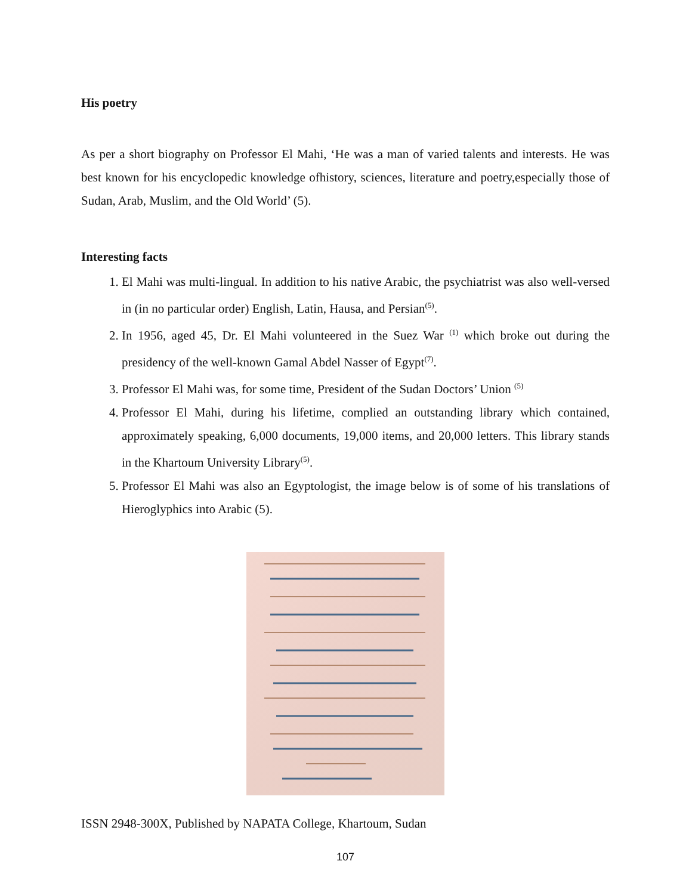His poetry
As per a short biography on Professor El Mahi, ‘He was a man of varied talents and interests. He was best known for his encyclopedic knowledge ofhistory, sciences, literature and poetry,especially those of Sudan, Arab, Muslim, and the Old World’ (5).
Interesting facts
1. El Mahi was multi-lingual. In addition to his native Arabic, the psychiatrist was also well-versed in (in no particular order) English, Latin, Hausa, and Persian<sup>(5)</sup>.
2. In 1956, aged 45, Dr. El Mahi volunteered in the Suez War <sup>(1)</sup> which broke out during the presidency of the well-known Gamal Abdel Nasser of Egypt<sup>(7)</sup>.
3. Professor El Mahi was, for some time, President of the Sudan Doctors’ Union <sup>(5)</sup>
4. Professor El Mahi, during his lifetime, complied an outstanding library which contained, approximately speaking, 6,000 documents, 19,000 items, and 20,000 letters. This library stands in the Khartoum University Library<sup>(5)</sup>.
5. Professor El Mahi was also an Egyptologist, the image below is of some of his translations of Hieroglyphics into Arabic (5).
ISSN 2948-300X, Published by NAPATA College, Khartoum, Sudan
107